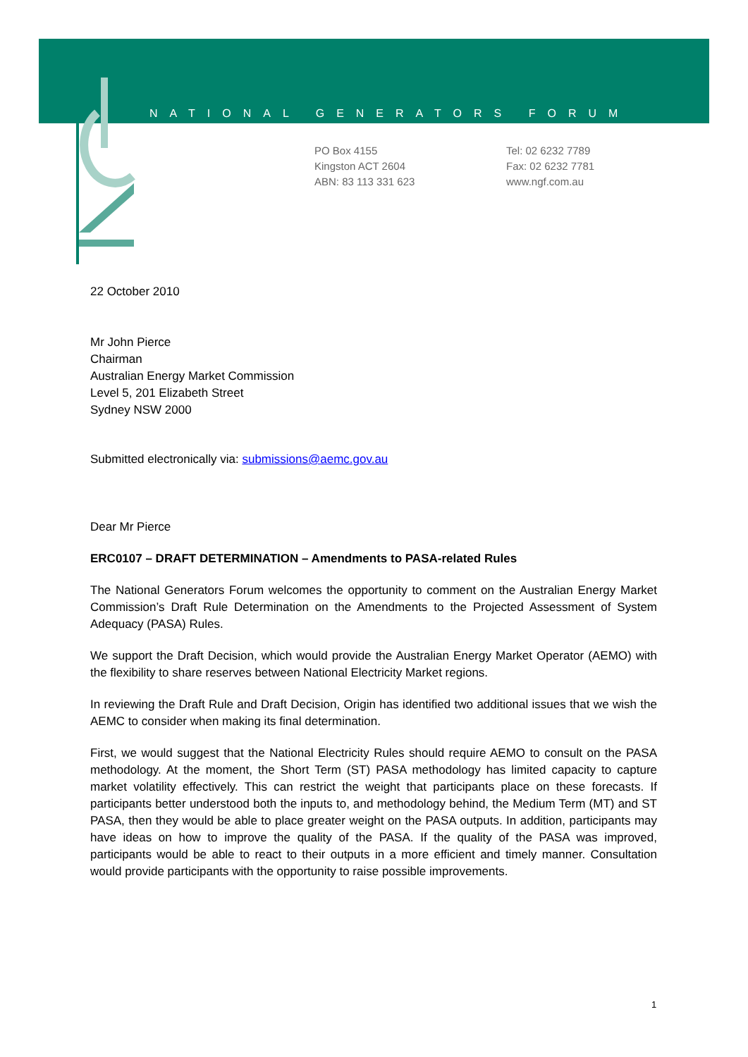NATIONAL GENERATORS FORUM
PO Box 4155
Kingston ACT 2604
ABN: 83 113 331 623
Tel: 02 6232 7789
Fax: 02 6232 7781
www.ngf.com.au
22 October 2010
Mr John Pierce
Chairman
Australian Energy Market Commission
Level 5, 201 Elizabeth Street
Sydney NSW 2000
Submitted electronically via: submissions@aemc.gov.au
Dear Mr Pierce
ERC0107 – DRAFT DETERMINATION – Amendments to PASA-related Rules
The National Generators Forum welcomes the opportunity to comment on the Australian Energy Market Commission’s Draft Rule Determination on the Amendments to the Projected Assessment of System Adequacy (PASA) Rules.
We support the Draft Decision, which would provide the Australian Energy Market Operator (AEMO) with the flexibility to share reserves between National Electricity Market regions.
In reviewing the Draft Rule and Draft Decision, Origin has identified two additional issues that we wish the AEMC to consider when making its final determination.
First, we would suggest that the National Electricity Rules should require AEMO to consult on the PASA methodology. At the moment, the Short Term (ST) PASA methodology has limited capacity to capture market volatility effectively. This can restrict the weight that participants place on these forecasts. If participants better understood both the inputs to, and methodology behind, the Medium Term (MT) and ST PASA, then they would be able to place greater weight on the PASA outputs. In addition, participants may have ideas on how to improve the quality of the PASA. If the quality of the PASA was improved, participants would be able to react to their outputs in a more efficient and timely manner. Consultation would provide participants with the opportunity to raise possible improvements.
1